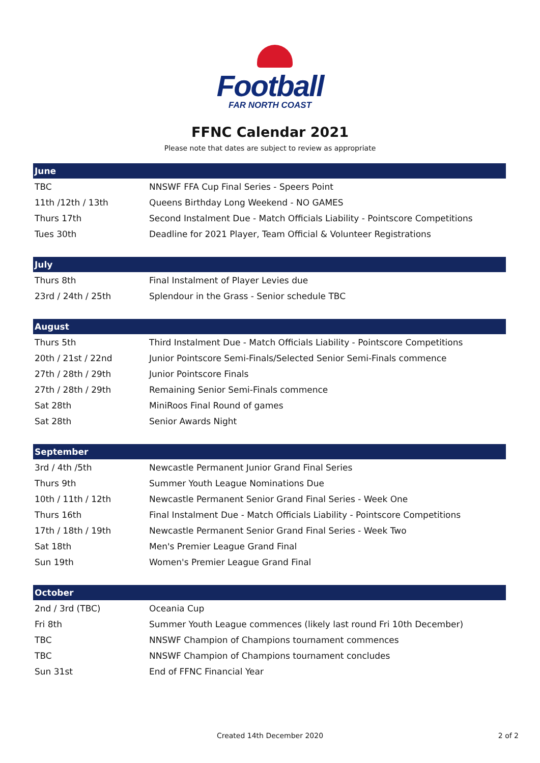Football
FAR NORTH COAST
FFNC Calendar 2021
Please note that dates are subject to review as appropriate
| June | |
| --- | --- |
| TBC | NNSWF FFA Cup Final Series - Speers Point |
| 11th /12th / 13th | Queens Birthday Long Weekend - NO GAMES |
| Thurs 17th | Second Instalment Due - Match Officials Liability - Pointscore Competitions |
| Tues 30th | Deadline for 2021 Player, Team Official & Volunteer Registrations |
| July | |
| --- | --- |
| Thurs 8th | Final Instalment of Player Levies due |
| 23rd / 24th / 25th | Splendour in the Grass - Senior schedule TBC |
| August | |
| --- | --- |
| Thurs 5th | Third Instalment Due - Match Officials Liability - Pointscore Competitions |
| 20th / 21st / 22nd | Junior Pointscore Semi-Finals/Selected Senior Semi-Finals commence |
| 27th / 28th / 29th | Junior Pointscore Finals |
| 27th / 28th / 29th | Remaining Senior Semi-Finals commence |
| Sat 28th | MiniRoos Final Round of games |
| Sat 28th | Senior Awards Night |
| September | |
| --- | --- |
| 3rd / 4th /5th | Newcastle Permanent Junior Grand Final Series |
| Thurs 9th | Summer Youth League Nominations Due |
| 10th / 11th / 12th | Newcastle Permanent Senior Grand Final Series - Week One |
| Thurs 16th | Final Instalment Due - Match Officials Liability - Pointscore Competitions |
| 17th / 18th / 19th | Newcastle Permanent Senior Grand Final Series - Week Two |
| Sat 18th | Men's Premier League Grand Final |
| Sun 19th | Women's Premier League Grand Final |
| October | |
| --- | --- |
| 2nd / 3rd (TBC) | Oceania Cup |
| Fri 8th | Summer Youth League commences (likely last round Fri 10th December) |
| TBC | NNSWF Champion of Champions tournament commences |
| TBC | NNSWF Champion of Champions tournament concludes |
| Sun 31st | End of FFNC Financial Year |
Created 14th December 2020 2 of 2